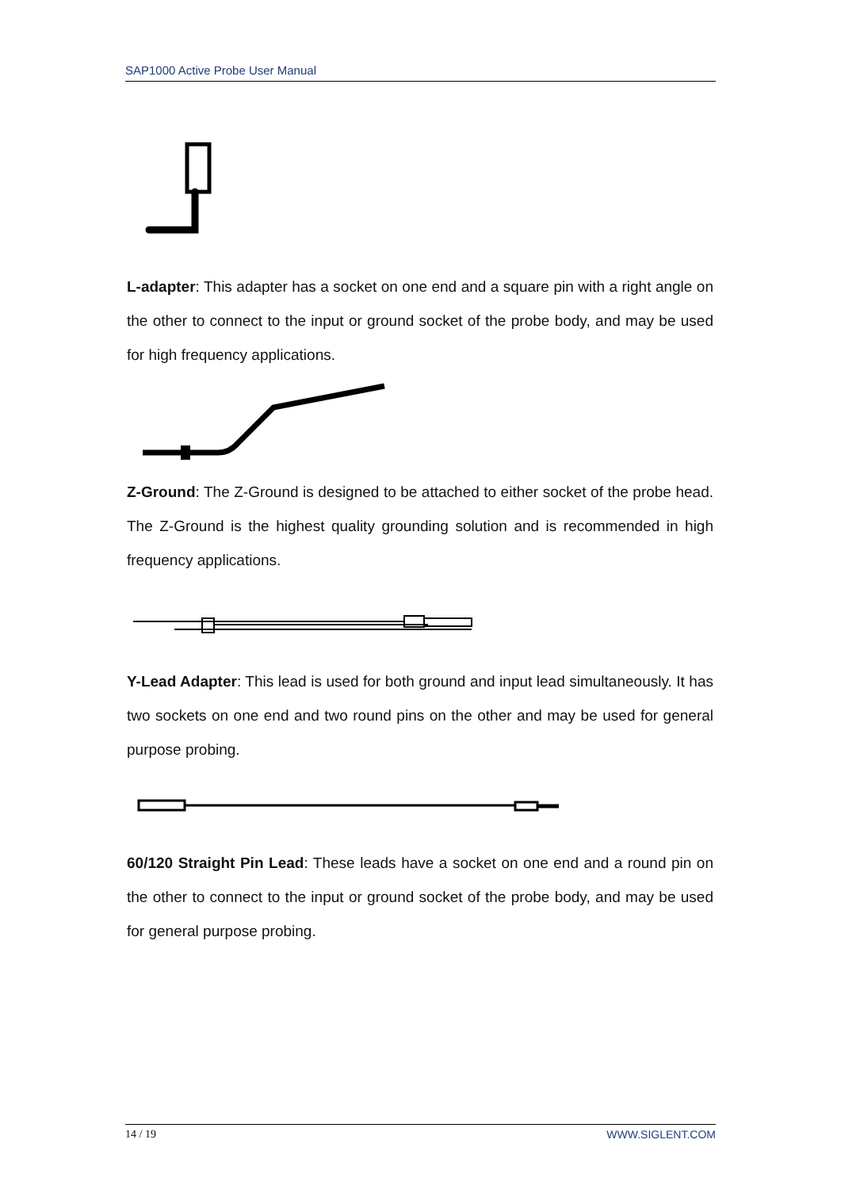SAP1000 Active Probe User Manual
L-adapter: This adapter has a socket on one end and a square pin with a right angle on the other to connect to the input or ground socket of the probe body, and may be used for high frequency applications.
Z-Ground: The Z-Ground is designed to be attached to either socket of the probe head. The Z-Ground is the highest quality grounding solution and is recommended in high frequency applications.
Y-Lead Adapter: This lead is used for both ground and input lead simultaneously. It has two sockets on one end and two round pins on the other and may be used for general purpose probing.
60/120 Straight Pin Lead: These leads have a socket on one end and a round pin on the other to connect to the input or ground socket of the probe body, and may be used for general purpose probing.
14 / 19 WWW.SIGLENT.COM